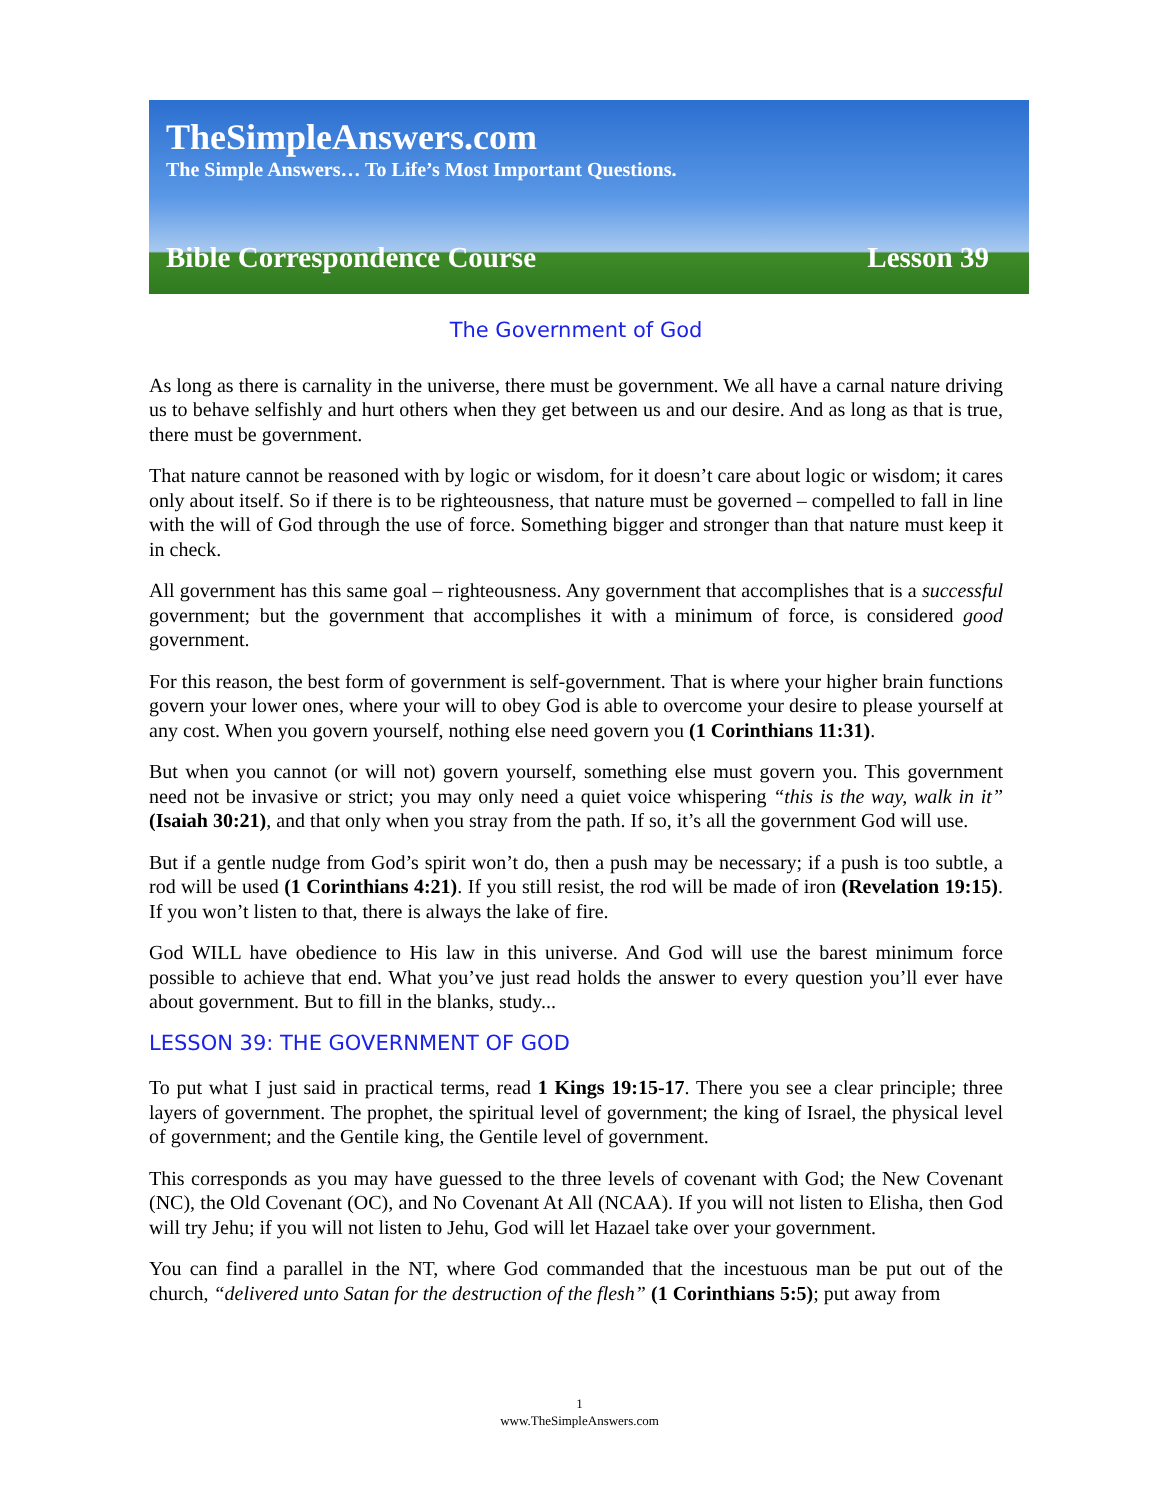TheSimpleAnswers.com
The Simple Answers… To Life’s Most Important Questions.
Bible Correspondence Course Lesson 39
The Government of God
As long as there is carnality in the universe, there must be government. We all have a carnal nature driving us to behave selfishly and hurt others when they get between us and our desire. And as long as that is true, there must be government.
That nature cannot be reasoned with by logic or wisdom, for it doesn’t care about logic or wisdom; it cares only about itself. So if there is to be righteousness, that nature must be governed – compelled to fall in line with the will of God through the use of force. Something bigger and stronger than that nature must keep it in check.
All government has this same goal – righteousness. Any government that accomplishes that is a successful government; but the government that accomplishes it with a minimum of force, is considered good government.
For this reason, the best form of government is self-government. That is where your higher brain functions govern your lower ones, where your will to obey God is able to overcome your desire to please yourself at any cost. When you govern yourself, nothing else need govern you (1 Corinthians 11:31).
But when you cannot (or will not) govern yourself, something else must govern you. This government need not be invasive or strict; you may only need a quiet voice whispering “this is the way, walk in it” (Isaiah 30:21), and that only when you stray from the path. If so, it’s all the government God will use.
But if a gentle nudge from God’s spirit won’t do, then a push may be necessary; if a push is too subtle, a rod will be used (1 Corinthians 4:21). If you still resist, the rod will be made of iron (Revelation 19:15). If you won’t listen to that, there is always the lake of fire.
God WILL have obedience to His law in this universe. And God will use the barest minimum force possible to achieve that end. What you’ve just read holds the answer to every question you’ll ever have about government. But to fill in the blanks, study...
LESSON 39: THE GOVERNMENT OF GOD
To put what I just said in practical terms, read 1 Kings 19:15-17. There you see a clear principle; three layers of government. The prophet, the spiritual level of government; the king of Israel, the physical level of government; and the Gentile king, the Gentile level of government.
This corresponds as you may have guessed to the three levels of covenant with God; the New Covenant (NC), the Old Covenant (OC), and No Covenant At All (NCAA). If you will not listen to Elisha, then God will try Jehu; if you will not listen to Jehu, God will let Hazael take over your government.
You can find a parallel in the NT, where God commanded that the incestuous man be put out of the church, “delivered unto Satan for the destruction of the flesh” (1 Corinthians 5:5); put away from
1
www.TheSimpleAnswers.com